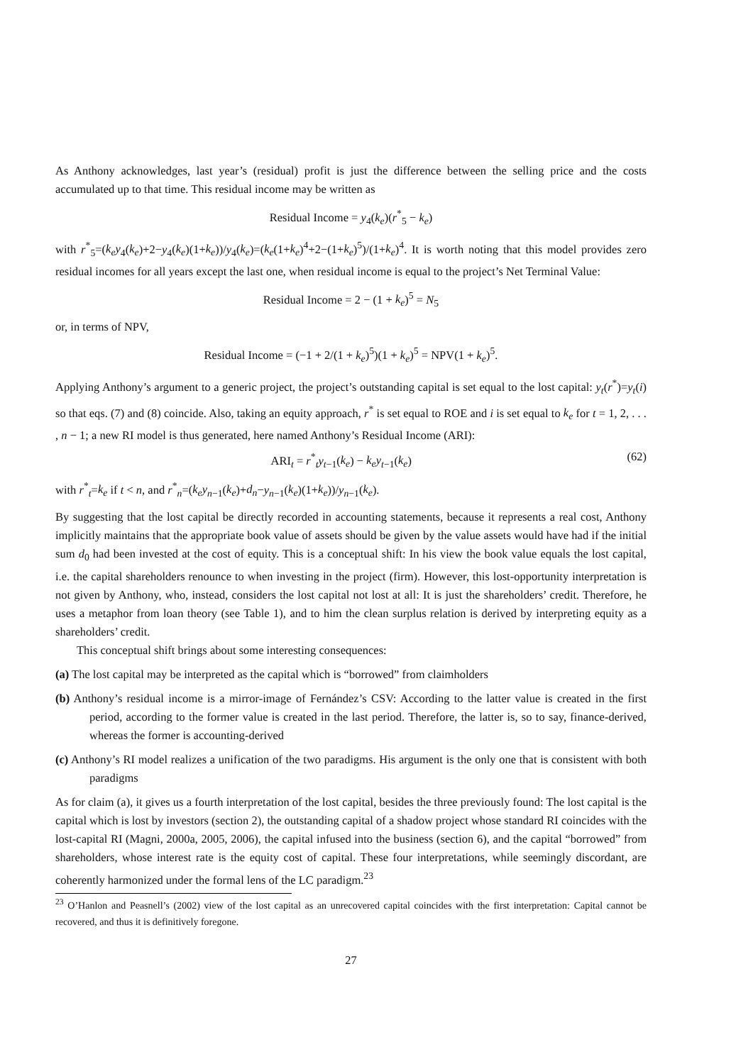As Anthony acknowledges, last year’s (residual) profit is just the difference between the selling price and the costs accumulated up to that time. This residual income may be written as
Residual Income = y<sub>4</sub>(k<sub>e</sub>)(r<sup>*</sup><sub>5</sub> − k<sub>e</sub>)
with r<sup>*</sup><sub>5</sub>=(k<sub>e</sub>y<sub>4</sub>(k<sub>e</sub>)+2−y<sub>4</sub>(k<sub>e</sub>)(1+k<sub>e</sub>))/y<sub>4</sub>(k<sub>e</sub>)=(k<sub>e</sub>(1+k<sub>e</sub>)<sup>4</sup>+2−(1+k<sub>e</sub>)<sup>5</sup>)/(1+k<sub>e</sub>)<sup>4</sup>. It is worth noting that this model provides zero residual incomes for all years except the last one, when residual income is equal to the project’s Net Terminal Value:
Residual Income = 2 − (1 + k<sub>e</sub>)<sup>5</sup> = N<sub>5</sub>
or, in terms of NPV,
Residual Income = (−1 + 2/(1 + k<sub>e</sub>)<sup>5</sup>)(1 + k<sub>e</sub>)<sup>5</sup> = NPV(1 + k<sub>e</sub>)<sup>5</sup>.
Applying Anthony’s argument to a generic project, the project’s outstanding capital is set equal to the lost capital: y<sub>t</sub>(r<sup>*</sup>)=y<sub>t</sub>(i) so that eqs. (7) and (8) coincide. Also, taking an equity approach, r<sup>*</sup> is set equal to ROE and i is set equal to k<sub>e</sub> for t = 1, 2, . . . , n − 1; a new RI model is thus generated, here named Anthony’s Residual Income (ARI):
ARI<sub>t</sub> = r<sup>*</sup><sub>t</sub>y<sub>t−1</sub>(k<sub>e</sub>) − k<sub>e</sub>y<sub>t−1</sub>(k<sub>e</sub>) (62)
with r<sup>*</sup><sub>t</sub>=k<sub>e</sub> if t < n, and r<sup>*</sup><sub>n</sub>=(k<sub>e</sub>y<sub>n−1</sub>(k<sub>e</sub>)+d<sub>n</sub>−y<sub>n−1</sub>(k<sub>e</sub>)(1+k<sub>e</sub>))/y<sub>n−1</sub>(k<sub>e</sub>).
By suggesting that the lost capital be directly recorded in accounting statements, because it represents a real cost, Anthony implicitly maintains that the appropriate book value of assets should be given by the value assets would have had if the initial sum d<sub>0</sub> had been invested at the cost of equity. This is a conceptual shift: In his view the book value equals the lost capital, i.e. the capital shareholders renounce to when investing in the project (firm). However, this lost-opportunity interpretation is not given by Anthony, who, instead, considers the lost capital not lost at all: It is just the shareholders’ credit. Therefore, he uses a metaphor from loan theory (see Table 1), and to him the clean surplus relation is derived by interpreting equity as a shareholders’ credit.
This conceptual shift brings about some interesting consequences:
(a) The lost capital may be interpreted as the capital which is “borrowed” from claimholders
(b) Anthony’s residual income is a mirror-image of Fernández’s CSV: According to the latter value is created in the first period, according to the former value is created in the last period. Therefore, the latter is, so to say, finance-derived, whereas the former is accounting-derived
(c) Anthony’s RI model realizes a unification of the two paradigms. His argument is the only one that is consistent with both paradigms
As for claim (a), it gives us a fourth interpretation of the lost capital, besides the three previously found: The lost capital is the capital which is lost by investors (section 2), the outstanding capital of a shadow project whose standard RI coincides with the lost-capital RI (Magni, 2000a, 2005, 2006), the capital infused into the business (section 6), and the capital “borrowed” from shareholders, whose interest rate is the equity cost of capital. These four interpretations, while seemingly discordant, are coherently harmonized under the formal lens of the LC paradigm.<sup>23</sup>
<sup>23</sup> O’Hanlon and Peasnell’s (2002) view of the lost capital as an unrecovered capital coincides with the first interpretation: Capital cannot be recovered, and thus it is definitively foregone.
27